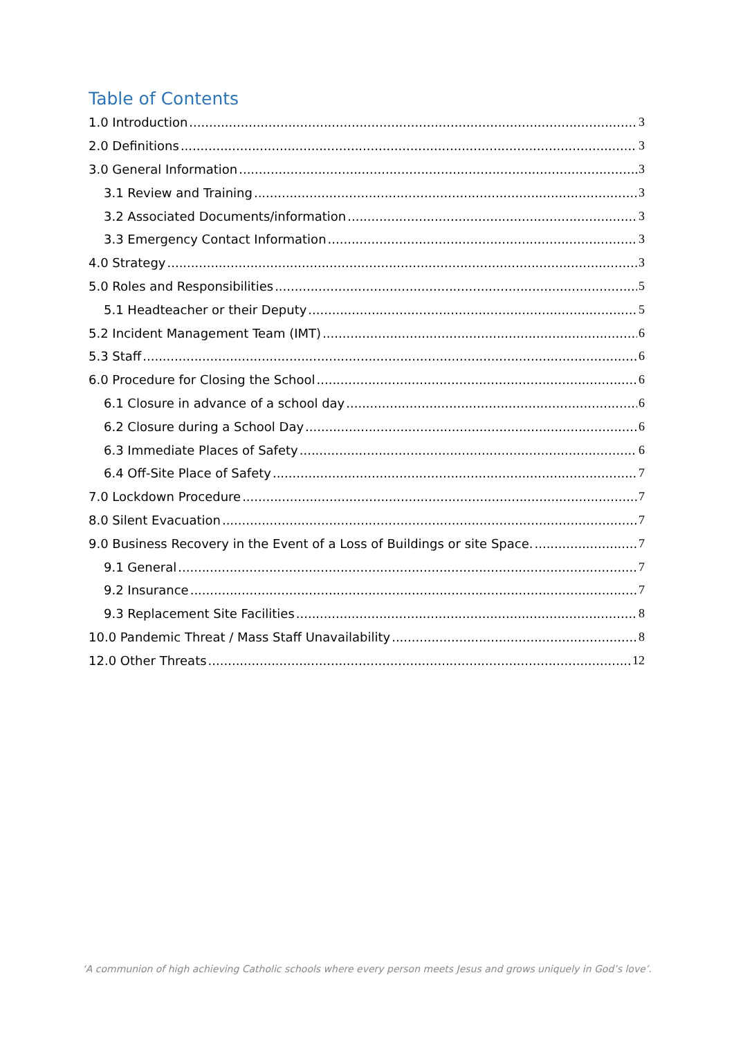Table of Contents
1.0 Introduction 3
2.0 Definitions 3
3.0 General Information 3
3.1 Review and Training 3
3.2 Associated Documents/information 3
3.3 Emergency Contact Information 3
4.0 Strategy 3
5.0 Roles and Responsibilities 5
5.1 Headteacher or their Deputy 5
5.2 Incident Management Team (IMT) 6
5.3 Staff 6
6.0 Procedure for Closing the School 6
6.1 Closure in advance of a school day 6
6.2 Closure during a School Day 6
6.3 Immediate Places of Safety 6
6.4 Off-Site Place of Safety 7
7.0 Lockdown Procedure 7
8.0 Silent Evacuation 7
9.0 Business Recovery in the Event of a Loss of Buildings or site Space. 7
9.1 General 7
9.2 Insurance 7
9.3 Replacement Site Facilities 8
10.0 Pandemic Threat / Mass Staff Unavailability 8
12.0 Other Threats 12
‘A communion of high achieving Catholic schools where every person meets Jesus and grows uniquely in God’s love’.